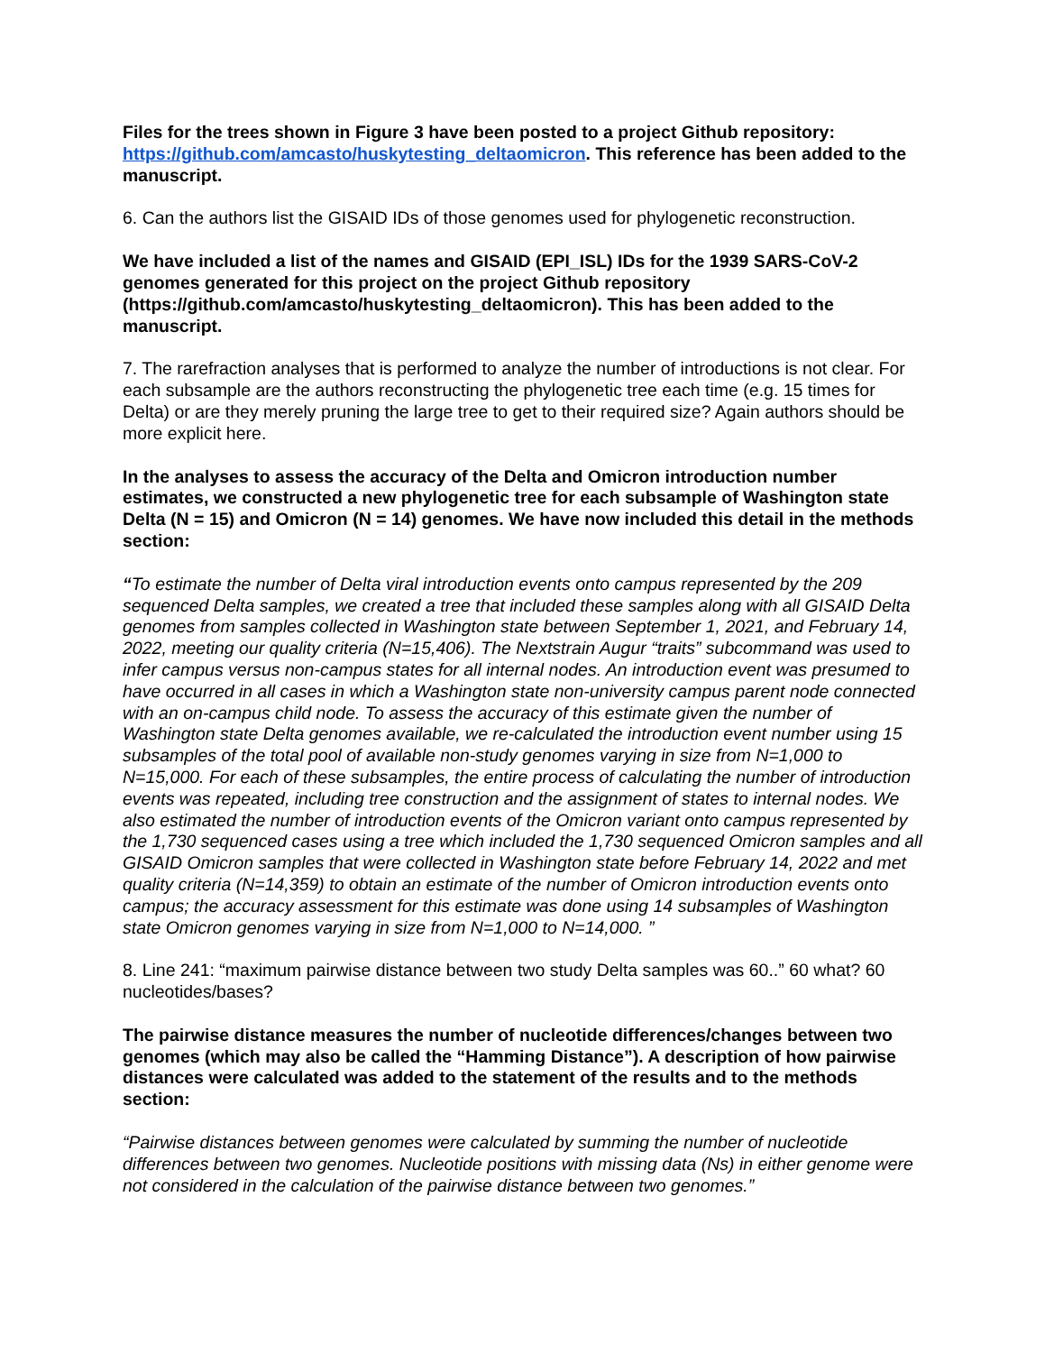Files for the trees shown in Figure 3 have been posted to a project Github repository: https://github.com/amcasto/huskytesting_deltaomicron. This reference has been added to the manuscript.
6. Can the authors list the GISAID IDs of those genomes used for phylogenetic reconstruction.
We have included a list of the names and GISAID (EPI_ISL) IDs for the 1939 SARS-CoV-2 genomes generated for this project on the project Github repository (https://github.com/amcasto/huskytesting_deltaomicron). This has been added to the manuscript.
7. The rarefraction analyses that is performed to analyze the number of introductions is not clear. For each subsample are the authors reconstructing the phylogenetic tree each time (e.g. 15 times for Delta) or are they merely pruning the large tree to get to their required size? Again authors should be more explicit here.
In the analyses to assess the accuracy of the Delta and Omicron introduction number estimates, we constructed a new phylogenetic tree for each subsample of Washington state Delta (N = 15) and Omicron (N = 14) genomes. We have now included this detail in the methods section:
“To estimate the number of Delta viral introduction events onto campus represented by the 209 sequenced Delta samples, we created a tree that included these samples along with all GISAID Delta genomes from samples collected in Washington state between September 1, 2021, and February 14, 2022, meeting our quality criteria (N=15,406). The Nextstrain Augur “traits” subcommand was used to infer campus versus non-campus states for all internal nodes. An introduction event was presumed to have occurred in all cases in which a Washington state non-university campus parent node connected with an on-campus child node. To assess the accuracy of this estimate given the number of Washington state Delta genomes available, we re-calculated the introduction event number using 15 subsamples of the total pool of available non-study genomes varying in size from N=1,000 to N=15,000. For each of these subsamples, the entire process of calculating the number of introduction events was repeated, including tree construction and the assignment of states to internal nodes. We also estimated the number of introduction events of the Omicron variant onto campus represented by the 1,730 sequenced cases using a tree which included the 1,730 sequenced Omicron samples and all GISAID Omicron samples that were collected in Washington state before February 14, 2022 and met quality criteria (N=14,359) to obtain an estimate of the number of Omicron introduction events onto campus; the accuracy assessment for this estimate was done using 14 subsamples of Washington state Omicron genomes varying in size from N=1,000 to N=14,000. ”
8. Line 241: “maximum pairwise distance between two study Delta samples was 60..” 60 what? 60 nucleotides/bases?
The pairwise distance measures the number of nucleotide differences/changes between two genomes (which may also be called the “Hamming Distance”). A description of how pairwise distances were calculated was added to the statement of the results and to the methods section:
“Pairwise distances between genomes were calculated by summing the number of nucleotide differences between two genomes. Nucleotide positions with missing data (Ns) in either genome were not considered in the calculation of the pairwise distance between two genomes.”